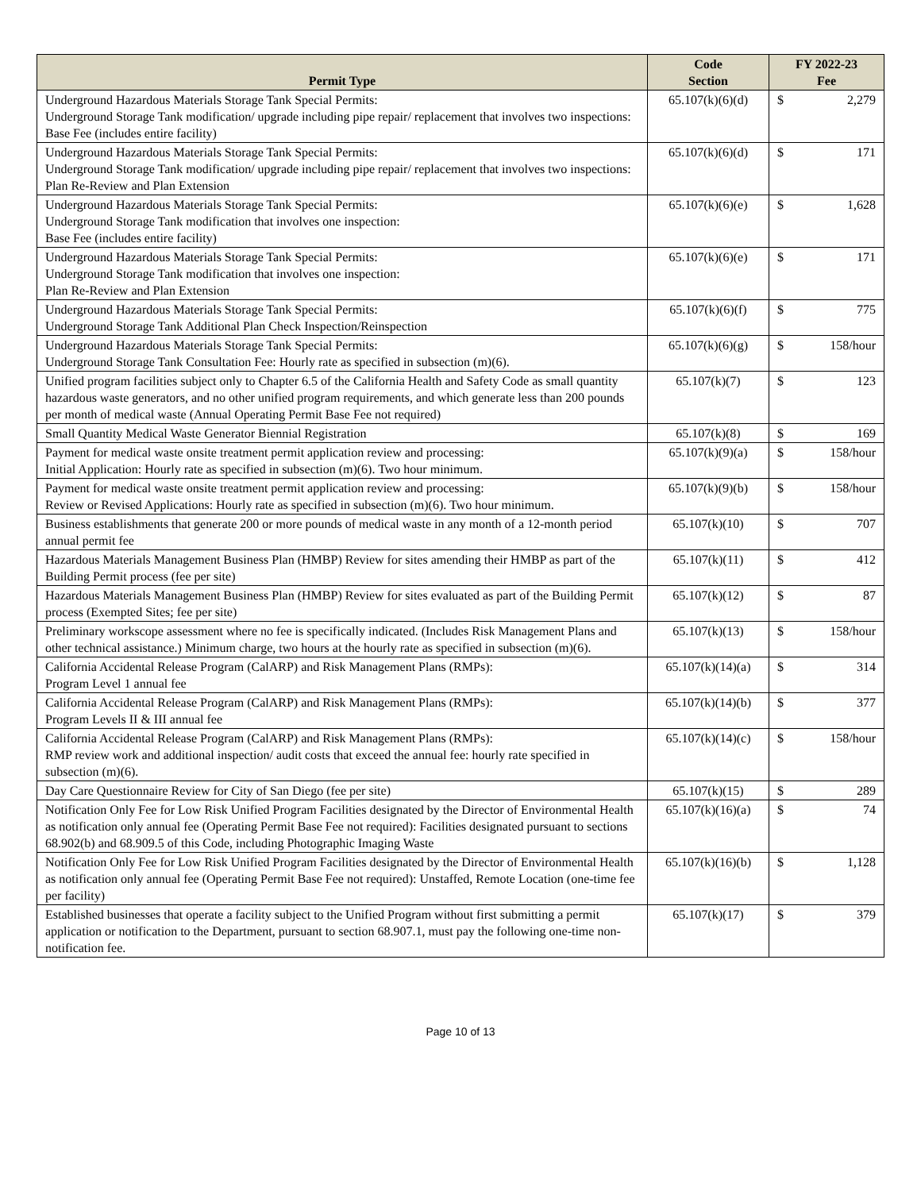| Permit Type | Code Section | FY 2022-23 Fee | |
| --- | --- | --- | --- |
| Underground Hazardous Materials Storage Tank Special Permits: Underground Storage Tank modification/ upgrade including pipe repair/ replacement that involves two inspections: Base Fee (includes entire facility) | 65.107(k)(6)(d) | $ | 2,279 |
| Underground Hazardous Materials Storage Tank Special Permits: Underground Storage Tank modification/ upgrade including pipe repair/ replacement that involves two inspections: Plan Re-Review and Plan Extension | 65.107(k)(6)(d) | $ | 171 |
| Underground Hazardous Materials Storage Tank Special Permits: Underground Storage Tank modification that involves one inspection: Base Fee (includes entire facility) | 65.107(k)(6)(e) | $ | 1,628 |
| Underground Hazardous Materials Storage Tank Special Permits: Underground Storage Tank modification that involves one inspection: Plan Re-Review and Plan Extension | 65.107(k)(6)(e) | $ | 171 |
| Underground Hazardous Materials Storage Tank Special Permits: Underground Storage Tank Additional Plan Check Inspection/Reinspection | 65.107(k)(6)(f) | $ | 775 |
| Underground Hazardous Materials Storage Tank Special Permits: Underground Storage Tank Consultation Fee: Hourly rate as specified in subsection (m)(6). | 65.107(k)(6)(g) | $ | 158/hour |
| Unified program facilities subject only to Chapter 6.5 of the California Health and Safety Code as small quantity hazardous waste generators, and no other unified program requirements, and which generate less than 200 pounds per month of medical waste (Annual Operating Permit Base Fee not required) | 65.107(k)(7) | $ | 123 |
| Small Quantity Medical Waste Generator Biennial Registration | 65.107(k)(8) | $ | 169 |
| Payment for medical waste onsite treatment permit application review and processing: Initial Application: Hourly rate as specified in subsection (m)(6). Two hour minimum. | 65.107(k)(9)(a) | $ | 158/hour |
| Payment for medical waste onsite treatment permit application review and processing: Review or Revised Applications: Hourly rate as specified in subsection (m)(6). Two hour minimum. | 65.107(k)(9)(b) | $ | 158/hour |
| Business establishments that generate 200 or more pounds of medical waste in any month of a 12-month period annual permit fee | 65.107(k)(10) | $ | 707 |
| Hazardous Materials Management Business Plan (HMBP) Review for sites amending their HMBP as part of the Building Permit process (fee per site) | 65.107(k)(11) | $ | 412 |
| Hazardous Materials Management Business Plan (HMBP) Review for sites evaluated as part of the Building Permit process (Exempted Sites; fee per site) | 65.107(k)(12) | $ | 87 |
| Preliminary workscope assessment where no fee is specifically indicated. (Includes Risk Management Plans and other technical assistance.) Minimum charge, two hours at the hourly rate as specified in subsection (m)(6). | 65.107(k)(13) | $ | 158/hour |
| California Accidental Release Program (CalARP) and Risk Management Plans (RMPs): Program Level 1 annual fee | 65.107(k)(14)(a) | $ | 314 |
| California Accidental Release Program (CalARP) and Risk Management Plans (RMPs): Program Levels II & III annual fee | 65.107(k)(14)(b) | $ | 377 |
| California Accidental Release Program (CalARP) and Risk Management Plans (RMPs): RMP review work and additional inspection/ audit costs that exceed the annual fee: hourly rate specified in subsection (m)(6). | 65.107(k)(14)(c) | $ | 158/hour |
| Day Care Questionnaire Review for City of San Diego (fee per site) | 65.107(k)(15) | $ | 289 |
| Notification Only Fee for Low Risk Unified Program Facilities designated by the Director of Environmental Health as notification only annual fee (Operating Permit Base Fee not required): Facilities designated pursuant to sections 68.902(b) and 68.909.5 of this Code, including Photographic Imaging Waste | 65.107(k)(16)(a) | $ | 74 |
| Notification Only Fee for Low Risk Unified Program Facilities designated by the Director of Environmental Health as notification only annual fee (Operating Permit Base Fee not required): Unstaffed, Remote Location (one-time fee per facility) | 65.107(k)(16)(b) | $ | 1,128 |
| Established businesses that operate a facility subject to the Unified Program without first submitting a permit application or notification to the Department, pursuant to section 68.907.1, must pay the following one-time non-notification fee. | 65.107(k)(17) | $ | 379 |
Page 10 of 13